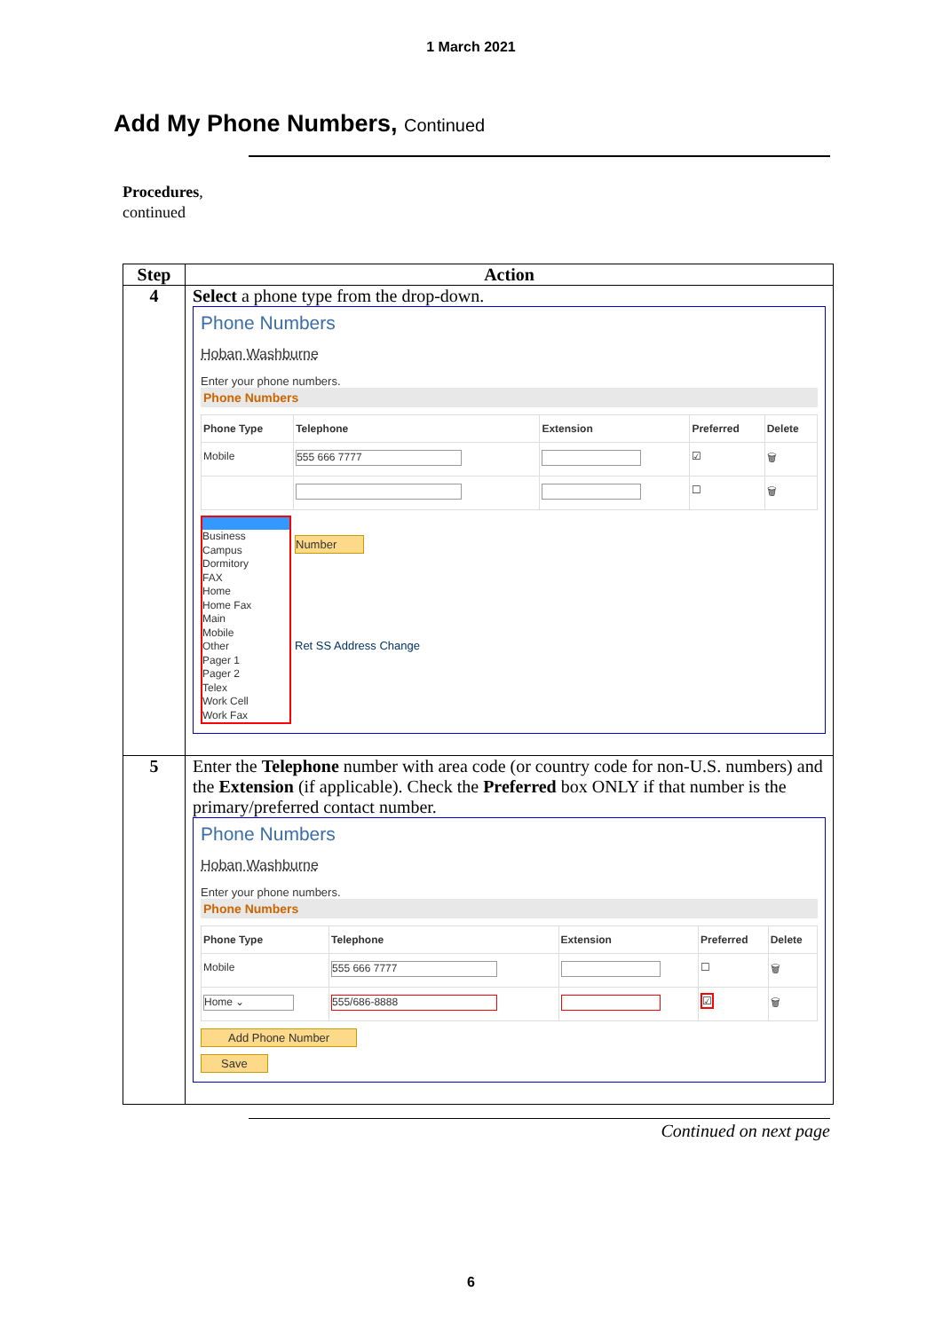1 March 2021
Add My Phone Numbers, Continued
Procedures,
continued
| Step | Action |
| --- | --- |
| 4 | Select a phone type from the drop-down. Phone Numbers Hoban Washburne Enter your phone numbers. Phone Numbers / Phone Type / Telephone / Extension / Preferred / Delete / / --- / --- / --- / --- / --- / / Mobile / 555 666 7777 / / ☑ / 🗑 / / / / / ☐ / 🗑 / Business Campus Dormitory FAX Home Home Fax Main Mobile Other Pager 1 Pager 2 Telex Work Cell Work Fax Number Ret SS Address Change |
| 5 | Enter the Telephone number with area code (or country code for non-U.S. numbers) and the Extension (if applicable). Check the Preferred box ONLY if that number is the primary/preferred contact number. Phone Numbers Hoban Washburne Enter your phone numbers. Phone Numbers / Phone Type / Telephone / Extension / Preferred / Delete / / --- / --- / --- / --- / --- / / Mobile / 555 666 7777 / / ☐ / 🗑 / / Home ⌄ / 555/686-8888 / / ☑ / 🗑 / Add Phone Number Save |
Continued on next page
6